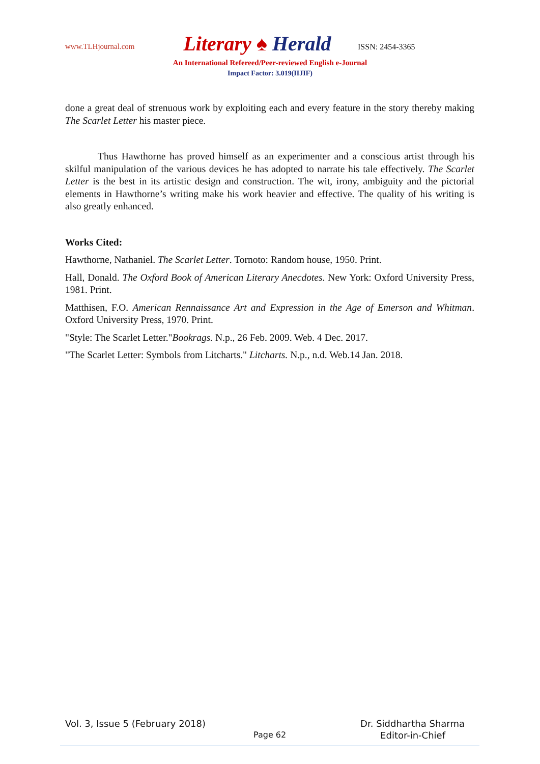www.TLHjournal.com
Literary ♠ Herald
ISSN: 2454-3365
An International Refereed/Peer-reviewed English e-Journal
Impact Factor: 3.019(IIJIF)
done a great deal of strenuous work by exploiting each and every feature in the story thereby making The Scarlet Letter his master piece.
Thus Hawthorne has proved himself as an experimenter and a conscious artist through his skilful manipulation of the various devices he has adopted to narrate his tale effectively. The Scarlet Letter is the best in its artistic design and construction. The wit, irony, ambiguity and the pictorial elements in Hawthorne’s writing make his work heavier and effective. The quality of his writing is also greatly enhanced.
Works Cited:
Hawthorne, Nathaniel. The Scarlet Letter. Tornoto: Random house, 1950. Print.
Hall, Donald. The Oxford Book of American Literary Anecdotes. New York: Oxford University Press, 1981. Print.
Matthisen, F.O. American Rennaissance Art and Expression in the Age of Emerson and Whitman. Oxford University Press, 1970. Print.
"Style: The Scarlet Letter."Bookrags. N.p., 26 Feb. 2009. Web. 4 Dec. 2017.
"The Scarlet Letter: Symbols from Litcharts." Litcharts. N.p., n.d. Web.14 Jan. 2018.
Vol. 3, Issue 5 (February 2018) Dr. Siddhartha Sharma
Page 62 Editor-in-Chief